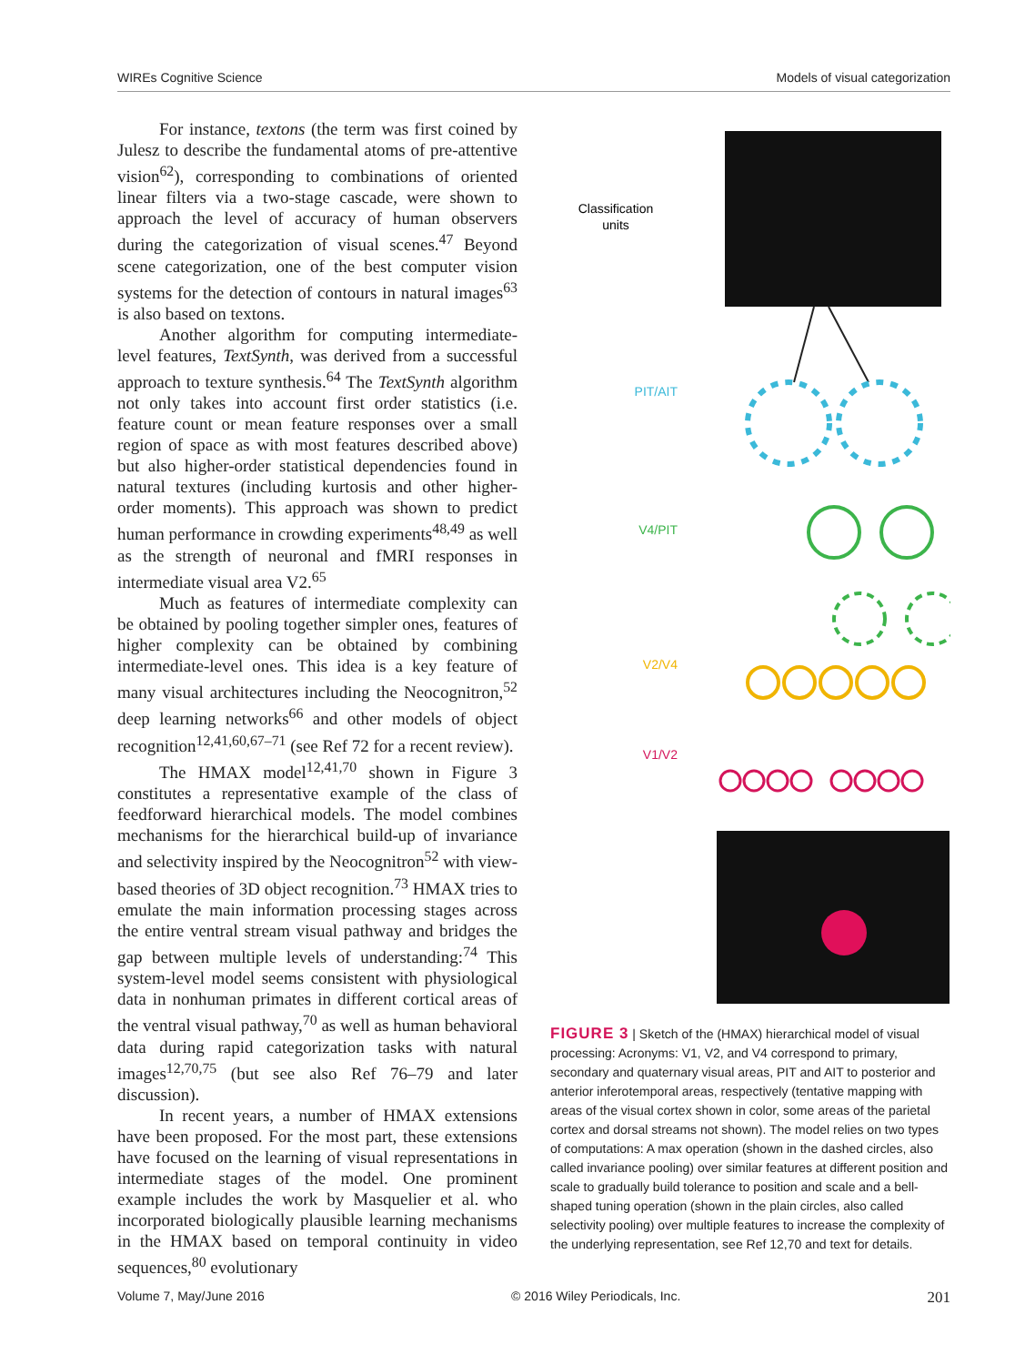WIREs Cognitive Science Models of visual categorization
For instance, textons (the term was first coined by Julesz to describe the fundamental atoms of pre-attentive vision<sup>62</sup>), corresponding to combinations of oriented linear filters via a two-stage cascade, were shown to approach the level of accuracy of human observers during the categorization of visual scenes.<sup>47</sup> Beyond scene categorization, one of the best computer vision systems for the detection of contours in natural images<sup>63</sup> is also based on textons.
Another algorithm for computing intermediate-level features, TextSynth, was derived from a successful approach to texture synthesis.<sup>64</sup> The TextSynth algorithm not only takes into account first order statistics (i.e. feature count or mean feature responses over a small region of space as with most features described above) but also higher-order statistical dependencies found in natural textures (including kurtosis and other higher-order moments). This approach was shown to predict human performance in crowding experiments<sup>48,49</sup> as well as the strength of neuronal and fMRI responses in intermediate visual area V2.<sup>65</sup>
Much as features of intermediate complexity can be obtained by pooling together simpler ones, features of higher complexity can be obtained by combining intermediate-level ones. This idea is a key feature of many visual architectures including the Neocognitron,<sup>52</sup> deep learning networks<sup>66</sup> and other models of object recognition<sup>12,41,60,67–71</sup> (see Ref 72 for a recent review).
The HMAX model<sup>12,41,70</sup> shown in Figure 3 constitutes a representative example of the class of feedforward hierarchical models. The model combines mechanisms for the hierarchical build-up of invariance and selectivity inspired by the Neocognitron<sup>52</sup> with view-based theories of 3D object recognition.<sup>73</sup> HMAX tries to emulate the main information processing stages across the entire ventral stream visual pathway and bridges the gap between multiple levels of understanding:<sup>74</sup> This system-level model seems consistent with physiological data in nonhuman primates in different cortical areas of the ventral visual pathway,<sup>70</sup> as well as human behavioral data during rapid categorization tasks with natural images<sup>12,70,75</sup> (but see also Ref 76–79 and later discussion).
In recent years, a number of HMAX extensions have been proposed. For the most part, these extensions have focused on the learning of visual representations in intermediate stages of the model. One prominent example includes the work by Masquelier et al. who incorporated biologically plausible learning mechanisms in the HMAX based on temporal continuity in video sequences,<sup>80</sup> evolutionary
Classification
units
PIT/AIT
V4/PIT
V2/V4
V1/V2
FIGURE 3 | Sketch of the (HMAX) hierarchical model of visual processing: Acronyms: V1, V2, and V4 correspond to primary, secondary and quaternary visual areas, PIT and AIT to posterior and anterior inferotemporal areas, respectively (tentative mapping with areas of the visual cortex shown in color, some areas of the parietal cortex and dorsal streams not shown). The model relies on two types of computations: A max operation (shown in the dashed circles, also called invariance pooling) over similar features at different position and scale to gradually build tolerance to position and scale and a bell-shaped tuning operation (shown in the plain circles, also called selectivity pooling) over multiple features to increase the complexity of the underlying representation, see Ref 12,70 and text for details.
Volume 7, May/June 2016 © 2016 Wiley Periodicals, Inc. 201